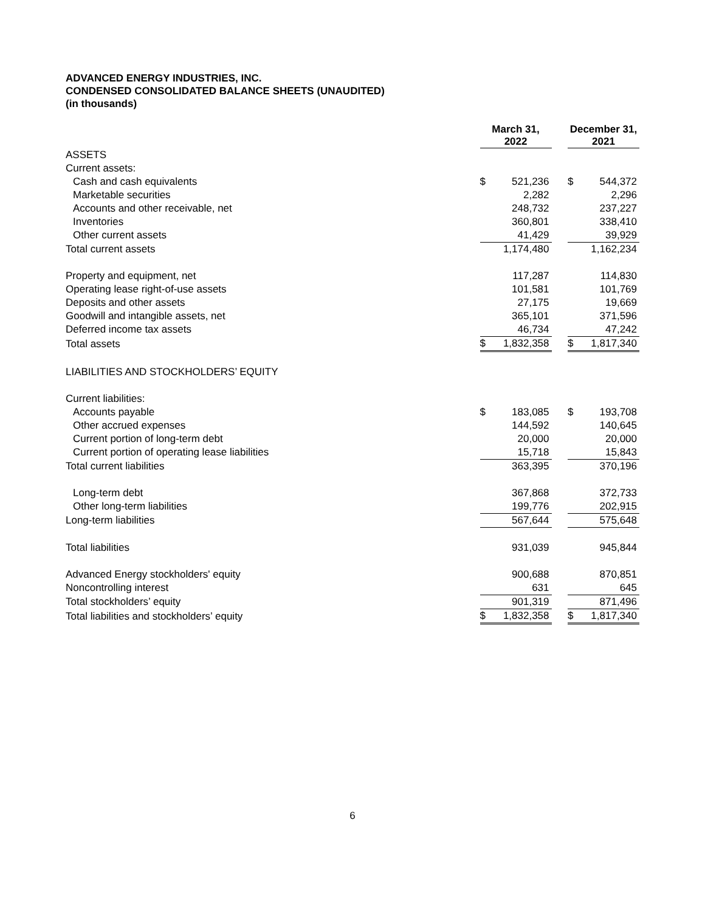ADVANCED ENERGY INDUSTRIES, INC.
CONDENSED CONSOLIDATED BALANCE SHEETS (UNAUDITED)
(in thousands)
| | March 31, 2022 | | | December 31, 2021 | |
| --- | --- | --- | --- | --- | --- |
| ASSETS | | | | | |
| Current assets: | | | | | |
| Cash and cash equivalents | $ | 521,236 | | $ | 544,372 |
| Marketable securities | | 2,282 | | | 2,296 |
| Accounts and other receivable, net | | 248,732 | | | 237,227 |
| Inventories | | 360,801 | | | 338,410 |
| Other current assets | | 41,429 | | | 39,929 |
| Total current assets | | 1,174,480 | | | 1,162,234 |
| Property and equipment, net | | 117,287 | | | 114,830 |
| Operating lease right-of-use assets | | 101,581 | | | 101,769 |
| Deposits and other assets | | 27,175 | | | 19,669 |
| Goodwill and intangible assets, net | | 365,101 | | | 371,596 |
| Deferred income tax assets | | 46,734 | | | 47,242 |
| Total assets | $ | 1,832,358 | | $ | 1,817,340 |
| LIABILITIES AND STOCKHOLDERS’ EQUITY | | | | | |
| Current liabilities: | | | | | |
| Accounts payable | $ | 183,085 | | $ | 193,708 |
| Other accrued expenses | | 144,592 | | | 140,645 |
| Current portion of long-term debt | | 20,000 | | | 20,000 |
| Current portion of operating lease liabilities | | 15,718 | | | 15,843 |
| Total current liabilities | | 363,395 | | | 370,196 |
| Long-term debt | | 367,868 | | | 372,733 |
| Other long-term liabilities | | 199,776 | | | 202,915 |
| Long-term liabilities | | 567,644 | | | 575,648 |
| Total liabilities | | 931,039 | | | 945,844 |
| Advanced Energy stockholders' equity | | 900,688 | | | 870,851 |
| Noncontrolling interest | | 631 | | | 645 |
| Total stockholders’ equity | | 901,319 | | | 871,496 |
| Total liabilities and stockholders’ equity | $ | 1,832,358 | | $ | 1,817,340 |
6